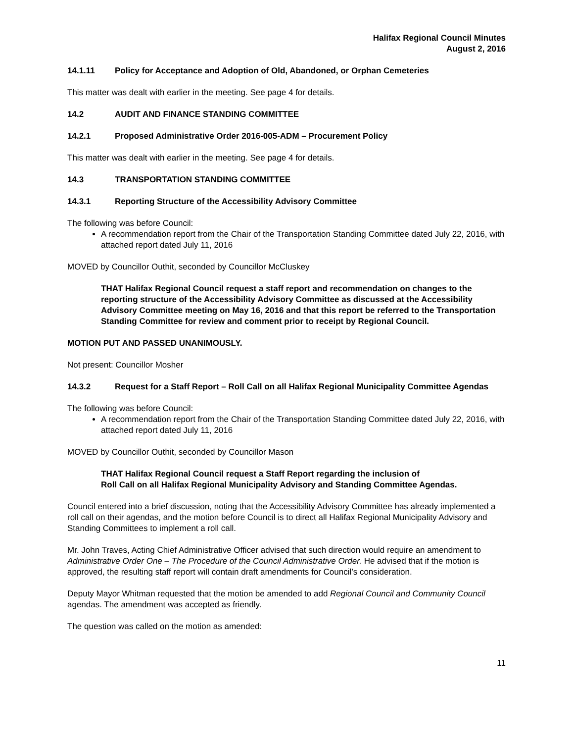Halifax Regional Council Minutes
August 2, 2016
14.1.11 Policy for Acceptance and Adoption of Old, Abandoned, or Orphan Cemeteries
This matter was dealt with earlier in the meeting. See page 4 for details.
14.2 AUDIT AND FINANCE STANDING COMMITTEE
14.2.1 Proposed Administrative Order 2016-005-ADM – Procurement Policy
This matter was dealt with earlier in the meeting. See page 4 for details.
14.3 TRANSPORTATION STANDING COMMITTEE
14.3.1 Reporting Structure of the Accessibility Advisory Committee
The following was before Council:
A recommendation report from the Chair of the Transportation Standing Committee dated July 22, 2016, with attached report dated July 11, 2016
MOVED by Councillor Outhit, seconded by Councillor McCluskey
THAT Halifax Regional Council request a staff report and recommendation on changes to the reporting structure of the Accessibility Advisory Committee as discussed at the Accessibility Advisory Committee meeting on May 16, 2016 and that this report be referred to the Transportation Standing Committee for review and comment prior to receipt by Regional Council.
MOTION PUT AND PASSED UNANIMOUSLY.
Not present: Councillor Mosher
14.3.2 Request for a Staff Report – Roll Call on all Halifax Regional Municipality Committee Agendas
The following was before Council:
A recommendation report from the Chair of the Transportation Standing Committee dated July 22, 2016, with attached report dated July 11, 2016
MOVED by Councillor Outhit, seconded by Councillor Mason
THAT Halifax Regional Council request a Staff Report regarding the inclusion of
Roll Call on all Halifax Regional Municipality Advisory and Standing Committee Agendas.
Council entered into a brief discussion, noting that the Accessibility Advisory Committee has already implemented a roll call on their agendas, and the motion before Council is to direct all Halifax Regional Municipality Advisory and Standing Committees to implement a roll call.
Mr. John Traves, Acting Chief Administrative Officer advised that such direction would require an amendment to Administrative Order One – The Procedure of the Council Administrative Order. He advised that if the motion is approved, the resulting staff report will contain draft amendments for Council’s consideration.
Deputy Mayor Whitman requested that the motion be amended to add Regional Council and Community Council agendas. The amendment was accepted as friendly.
The question was called on the motion as amended:
11